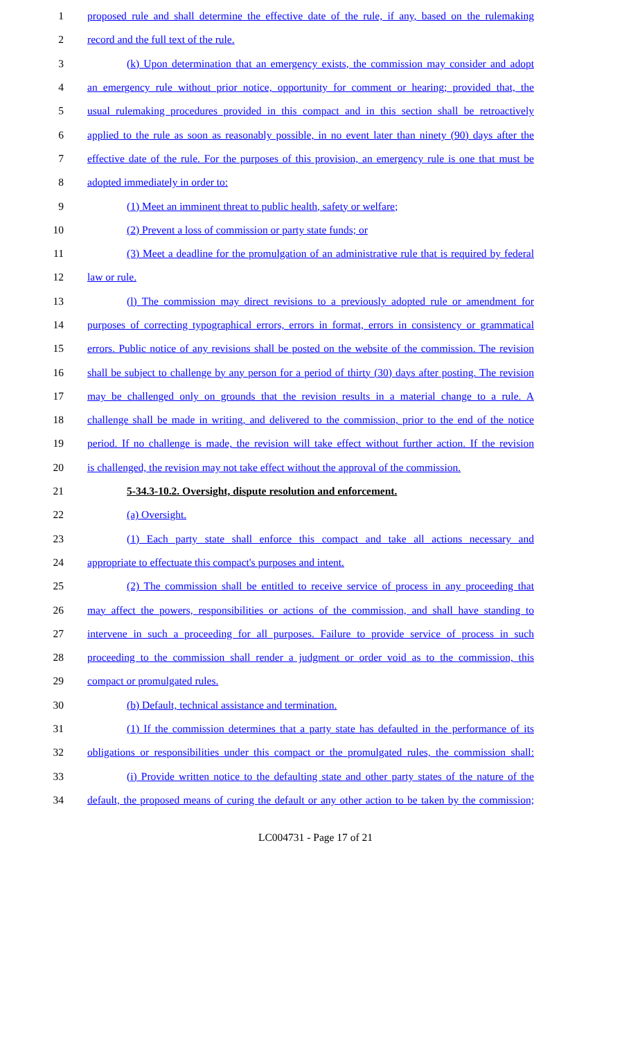1 proposed rule and shall determine the effective date of the rule, if any, based on the rulemaking
2 record and the full text of the rule.
3 (k) Upon determination that an emergency exists, the commission may consider and adopt
4 an emergency rule without prior notice, opportunity for comment or hearing; provided that, the
5 usual rulemaking procedures provided in this compact and in this section shall be retroactively
6 applied to the rule as soon as reasonably possible, in no event later than ninety (90) days after the
7 effective date of the rule. For the purposes of this provision, an emergency rule is one that must be
8 adopted immediately in order to:
9 (1) Meet an imminent threat to public health, safety or welfare;
10 (2) Prevent a loss of commission or party state funds; or
11 (3) Meet a deadline for the promulgation of an administrative rule that is required by federal
12 law or rule.
13 (l) The commission may direct revisions to a previously adopted rule or amendment for
14 purposes of correcting typographical errors, errors in format, errors in consistency or grammatical
15 errors. Public notice of any revisions shall be posted on the website of the commission. The revision
16 shall be subject to challenge by any person for a period of thirty (30) days after posting. The revision
17 may be challenged only on grounds that the revision results in a material change to a rule. A
18 challenge shall be made in writing, and delivered to the commission, prior to the end of the notice
19 period. If no challenge is made, the revision will take effect without further action. If the revision
20 is challenged, the revision may not take effect without the approval of the commission.
21 5-34.3-10.2. Oversight, dispute resolution and enforcement.
22 (a) Oversight.
23 (1) Each party state shall enforce this compact and take all actions necessary and
24 appropriate to effectuate this compact's purposes and intent.
25 (2) The commission shall be entitled to receive service of process in any proceeding that
26 may affect the powers, responsibilities or actions of the commission, and shall have standing to
27 intervene in such a proceeding for all purposes. Failure to provide service of process in such
28 proceeding to the commission shall render a judgment or order void as to the commission, this
29 compact or promulgated rules.
30 (b) Default, technical assistance and termination.
31 (1) If the commission determines that a party state has defaulted in the performance of its
32 obligations or responsibilities under this compact or the promulgated rules, the commission shall:
33 (i) Provide written notice to the defaulting state and other party states of the nature of the
34 default, the proposed means of curing the default or any other action to be taken by the commission;
LC004731 - Page 17 of 21